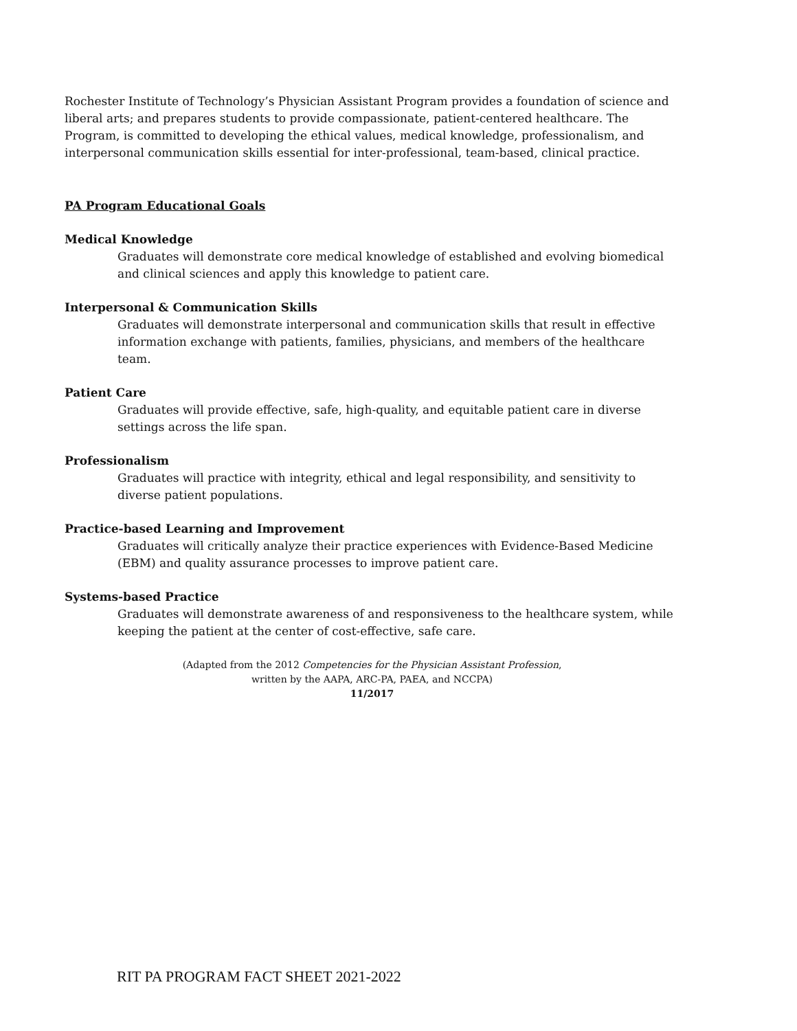Rochester Institute of Technology’s Physician Assistant Program provides a foundation of science and liberal arts; and prepares students to provide compassionate, patient-centered healthcare. The Program, is committed to developing the ethical values, medical knowledge, professionalism, and interpersonal communication skills essential for inter-professional, team-based, clinical practice.
PA Program Educational Goals
Medical Knowledge
Graduates will demonstrate core medical knowledge of established and evolving biomedical and clinical sciences and apply this knowledge to patient care.
Interpersonal & Communication Skills
Graduates will demonstrate interpersonal and communication skills that result in effective information exchange with patients, families, physicians, and members of the healthcare team.
Patient Care
Graduates will provide effective, safe, high-quality, and equitable patient care in diverse settings across the life span.
Professionalism
Graduates will practice with integrity, ethical and legal responsibility, and sensitivity to diverse patient populations.
Practice-based Learning and Improvement
Graduates will critically analyze their practice experiences with Evidence-Based Medicine (EBM) and quality assurance processes to improve patient care.
Systems-based Practice
Graduates will demonstrate awareness of and responsiveness to the healthcare system, while keeping the patient at the center of cost-effective, safe care.
(Adapted from the 2012 Competencies for the Physician Assistant Profession,
written by the AAPA, ARC-PA, PAEA, and NCCPA)
11/2017
RIT PA PROGRAM FACT SHEET 2021-2022